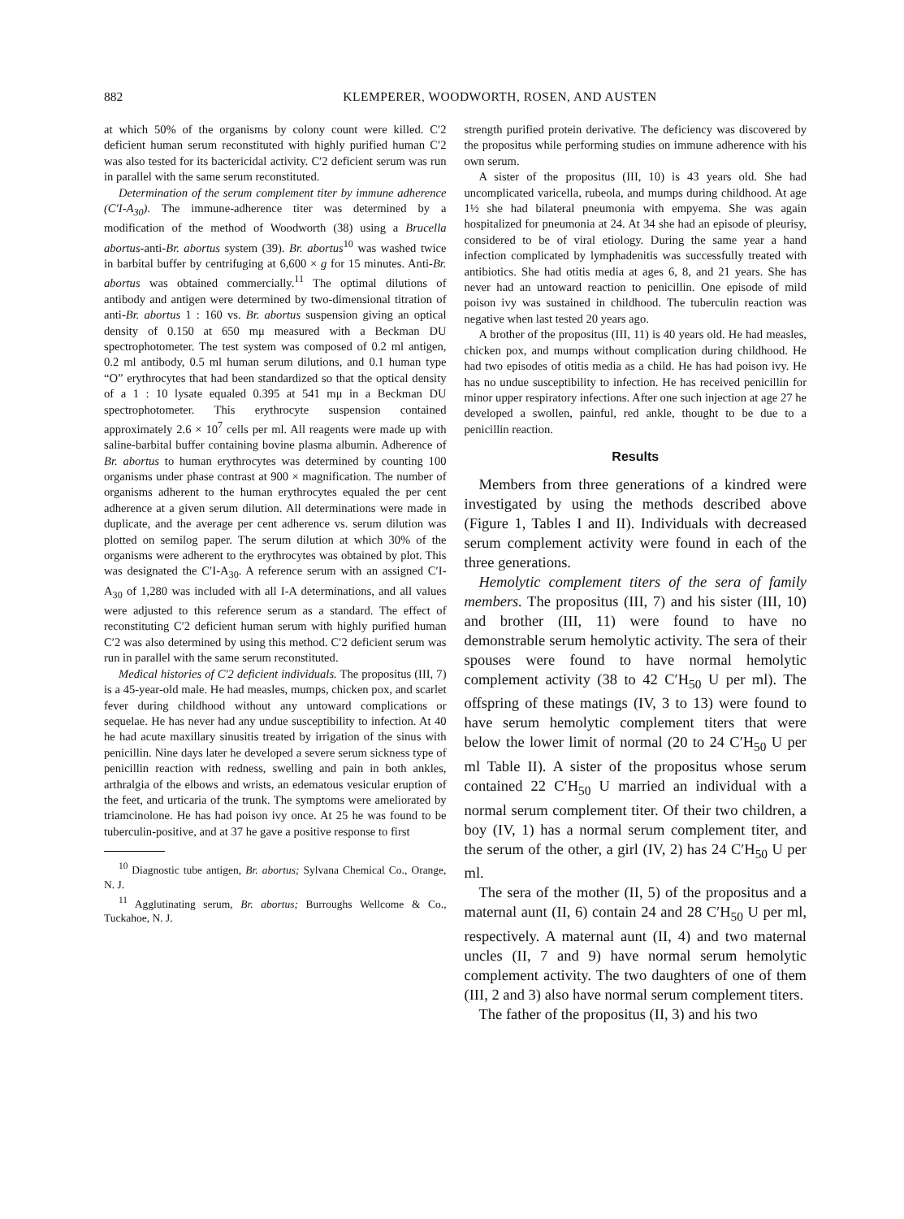882 KLEMPERER, WOODWORTH, ROSEN, AND AUSTEN
at which 50% of the organisms by colony count were killed. C′2 deficient human serum reconstituted with highly purified human C′2 was also tested for its bactericidal activity. C′2 deficient serum was run in parallel with the same serum reconstituted.
Determination of the serum complement titer by immune adherence (C′I-A<sub>30</sub>). The immune-adherence titer was determined by a modification of the method of Woodworth (38) using a Brucella abortus-anti-Br. abortus system (39). Br. abortus<sup>10</sup> was washed twice in barbital buffer by centrifuging at 6,600 × g for 15 minutes. Anti-Br. abortus was obtained commercially.<sup>11</sup> The optimal dilutions of antibody and antigen were determined by two-dimensional titration of anti-Br. abortus 1 : 160 vs. Br. abortus suspension giving an optical density of 0.150 at 650 mμ measured with a Beckman DU spectrophotometer. The test system was composed of 0.2 ml antigen, 0.2 ml antibody, 0.5 ml human serum dilutions, and 0.1 human type “O” erythrocytes that had been standardized so that the optical density of a 1 : 10 lysate equaled 0.395 at 541 mμ in a Beckman DU spectrophotometer. This erythrocyte suspension contained approximately 2.6 × 10<sup>7</sup> cells per ml. All reagents were made up with saline-barbital buffer containing bovine plasma albumin. Adherence of Br. abortus to human erythrocytes was determined by counting 100 organisms under phase contrast at 900 × magnification. The number of organisms adherent to the human erythrocytes equaled the per cent adherence at a given serum dilution. All determinations were made in duplicate, and the average per cent adherence vs. serum dilution was plotted on semilog paper. The serum dilution at which 30% of the organisms were adherent to the erythrocytes was obtained by plot. This was designated the C′I-A<sub>30</sub>. A reference serum with an assigned C′I-A<sub>30</sub> of 1,280 was included with all I-A determinations, and all values were adjusted to this reference serum as a standard. The effect of reconstituting C′2 deficient human serum with highly purified human C′2 was also determined by using this method. C′2 deficient serum was run in parallel with the same serum reconstituted.
Medical histories of C′2 deficient individuals. The propositus (III, 7) is a 45-year-old male. He had measles, mumps, chicken pox, and scarlet fever during childhood without any untoward complications or sequelae. He has never had any undue susceptibility to infection. At 40 he had acute maxillary sinusitis treated by irrigation of the sinus with penicillin. Nine days later he developed a severe serum sickness type of penicillin reaction with redness, swelling and pain in both ankles, arthralgia of the elbows and wrists, an edematous vesicular eruption of the feet, and urticaria of the trunk. The symptoms were ameliorated by triamcinolone. He has had poison ivy once. At 25 he was found to be tuberculin-positive, and at 37 he gave a positive response to first
<sup>10</sup> Diagnostic tube antigen, Br. abortus; Sylvana Chemical Co., Orange, N. J.
<sup>11</sup> Agglutinating serum, Br. abortus; Burroughs Wellcome & Co., Tuckahoe, N. J.
strength purified protein derivative. The deficiency was discovered by the propositus while performing studies on immune adherence with his own serum.
A sister of the propositus (III, 10) is 43 years old. She had uncomplicated varicella, rubeola, and mumps during childhood. At age 1½ she had bilateral pneumonia with empyema. She was again hospitalized for pneumonia at 24. At 34 she had an episode of pleurisy, considered to be of viral etiology. During the same year a hand infection complicated by lymphadenitis was successfully treated with antibiotics. She had otitis media at ages 6, 8, and 21 years. She has never had an untoward reaction to penicillin. One episode of mild poison ivy was sustained in childhood. The tuberculin reaction was negative when last tested 20 years ago.
A brother of the propositus (III, 11) is 40 years old. He had measles, chicken pox, and mumps without complication during childhood. He had two episodes of otitis media as a child. He has had poison ivy. He has no undue susceptibility to infection. He has received penicillin for minor upper respiratory infections. After one such injection at age 27 he developed a swollen, painful, red ankle, thought to be due to a penicillin reaction.
Results
Members from three generations of a kindred were investigated by using the methods described above (Figure 1, Tables I and II). Individuals with decreased serum complement activity were found in each of the three generations.
Hemolytic complement titers of the sera of family members. The propositus (III, 7) and his sister (III, 10) and brother (III, 11) were found to have no demonstrable serum hemolytic activity. The sera of their spouses were found to have normal hemolytic complement activity (38 to 42 C′H<sub>50</sub> U per ml). The offspring of these matings (IV, 3 to 13) were found to have serum hemolytic complement titers that were below the lower limit of normal (20 to 24 C′H<sub>50</sub> U per ml Table II). A sister of the propositus whose serum contained 22 C′H<sub>50</sub> U married an individual with a normal serum complement titer. Of their two children, a boy (IV, 1) has a normal serum complement titer, and the serum of the other, a girl (IV, 2) has 24 C′H<sub>50</sub> U per ml.
The sera of the mother (II, 5) of the propositus and a maternal aunt (II, 6) contain 24 and 28 C′H<sub>50</sub> U per ml, respectively. A maternal aunt (II, 4) and two maternal uncles (II, 7 and 9) have normal serum hemolytic complement activity. The two daughters of one of them (III, 2 and 3) also have normal serum complement titers.
The father of the propositus (II, 3) and his two